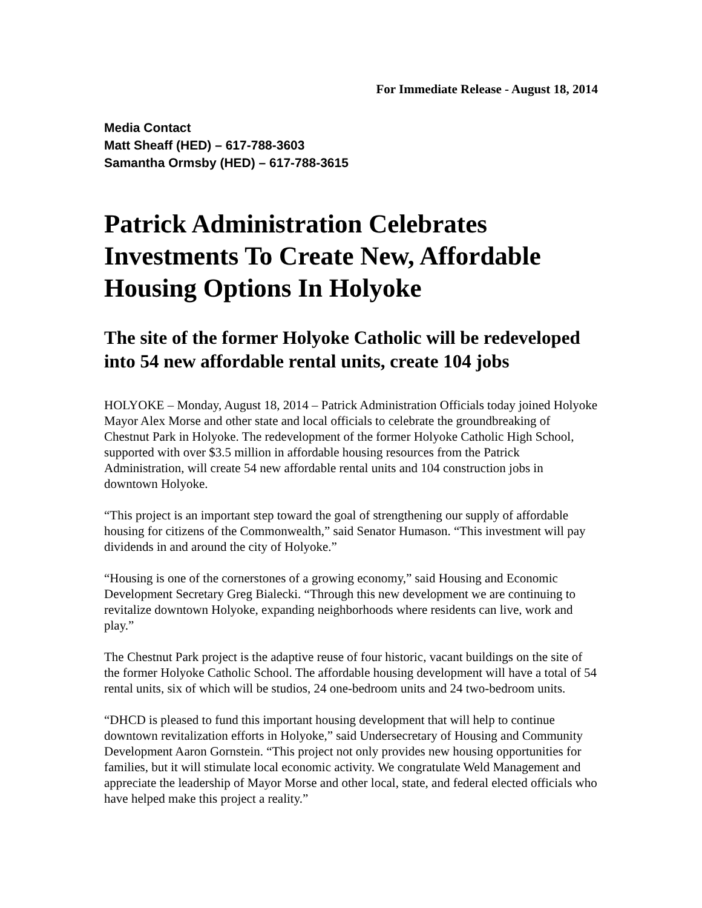For Immediate Release - August 18, 2014
Media Contact
Matt Sheaff (HED) – 617-788-3603
Samantha Ormsby (HED) – 617-788-3615
Patrick Administration Celebrates Investments To Create New, Affordable Housing Options In Holyoke
The site of the former Holyoke Catholic will be redeveloped into 54 new affordable rental units, create 104 jobs
HOLYOKE – Monday, August 18, 2014 – Patrick Administration Officials today joined Holyoke Mayor Alex Morse and other state and local officials to celebrate the groundbreaking of Chestnut Park in Holyoke. The redevelopment of the former Holyoke Catholic High School, supported with over $3.5 million in affordable housing resources from the Patrick Administration, will create 54 new affordable rental units and 104 construction jobs in downtown Holyoke.
“This project is an important step toward the goal of strengthening our supply of affordable housing for citizens of the Commonwealth,” said Senator Humason. “This investment will pay dividends in and around the city of Holyoke.”
“Housing is one of the cornerstones of a growing economy,” said Housing and Economic Development Secretary Greg Bialecki. “Through this new development we are continuing to revitalize downtown Holyoke, expanding neighborhoods where residents can live, work and play.”
The Chestnut Park project is the adaptive reuse of four historic, vacant buildings on the site of the former Holyoke Catholic School. The affordable housing development will have a total of 54 rental units, six of which will be studios, 24 one-bedroom units and 24 two-bedroom units.
“DHCD is pleased to fund this important housing development that will help to continue downtown revitalization efforts in Holyoke,” said Undersecretary of Housing and Community Development Aaron Gornstein. “This project not only provides new housing opportunities for families, but it will stimulate local economic activity. We congratulate Weld Management and appreciate the leadership of Mayor Morse and other local, state, and federal elected officials who have helped make this project a reality.”